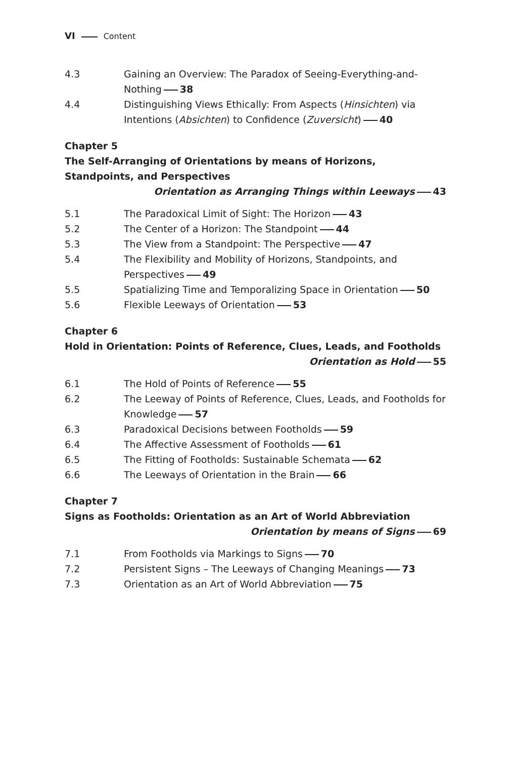VI Content
4.3 Gaining an Overview: The Paradox of Seeing-Everything-and-Nothing 38
4.4 Distinguishing Views Ethically: From Aspects (Hinsichten) via Intentions (Absichten) to Confidence (Zuversicht) 40
Chapter 5
The Self-Arranging of Orientations by means of Horizons, Standpoints, and Perspectives
Orientation as Arranging Things within Leeways 43
5.1 The Paradoxical Limit of Sight: The Horizon 43
5.2 The Center of a Horizon: The Standpoint 44
5.3 The View from a Standpoint: The Perspective 47
5.4 The Flexibility and Mobility of Horizons, Standpoints, and Perspectives 49
5.5 Spatializing Time and Temporalizing Space in Orientation 50
5.6 Flexible Leeways of Orientation 53
Chapter 6
Hold in Orientation: Points of Reference, Clues, Leads, and Footholds
Orientation as Hold 55
6.1 The Hold of Points of Reference 55
6.2 The Leeway of Points of Reference, Clues, Leads, and Footholds for Knowledge 57
6.3 Paradoxical Decisions between Footholds 59
6.4 The Affective Assessment of Footholds 61
6.5 The Fitting of Footholds: Sustainable Schemata 62
6.6 The Leeways of Orientation in the Brain 66
Chapter 7
Signs as Footholds: Orientation as an Art of World Abbreviation
Orientation by means of Signs 69
7.1 From Footholds via Markings to Signs 70
7.2 Persistent Signs – The Leeways of Changing Meanings 73
7.3 Orientation as an Art of World Abbreviation 75